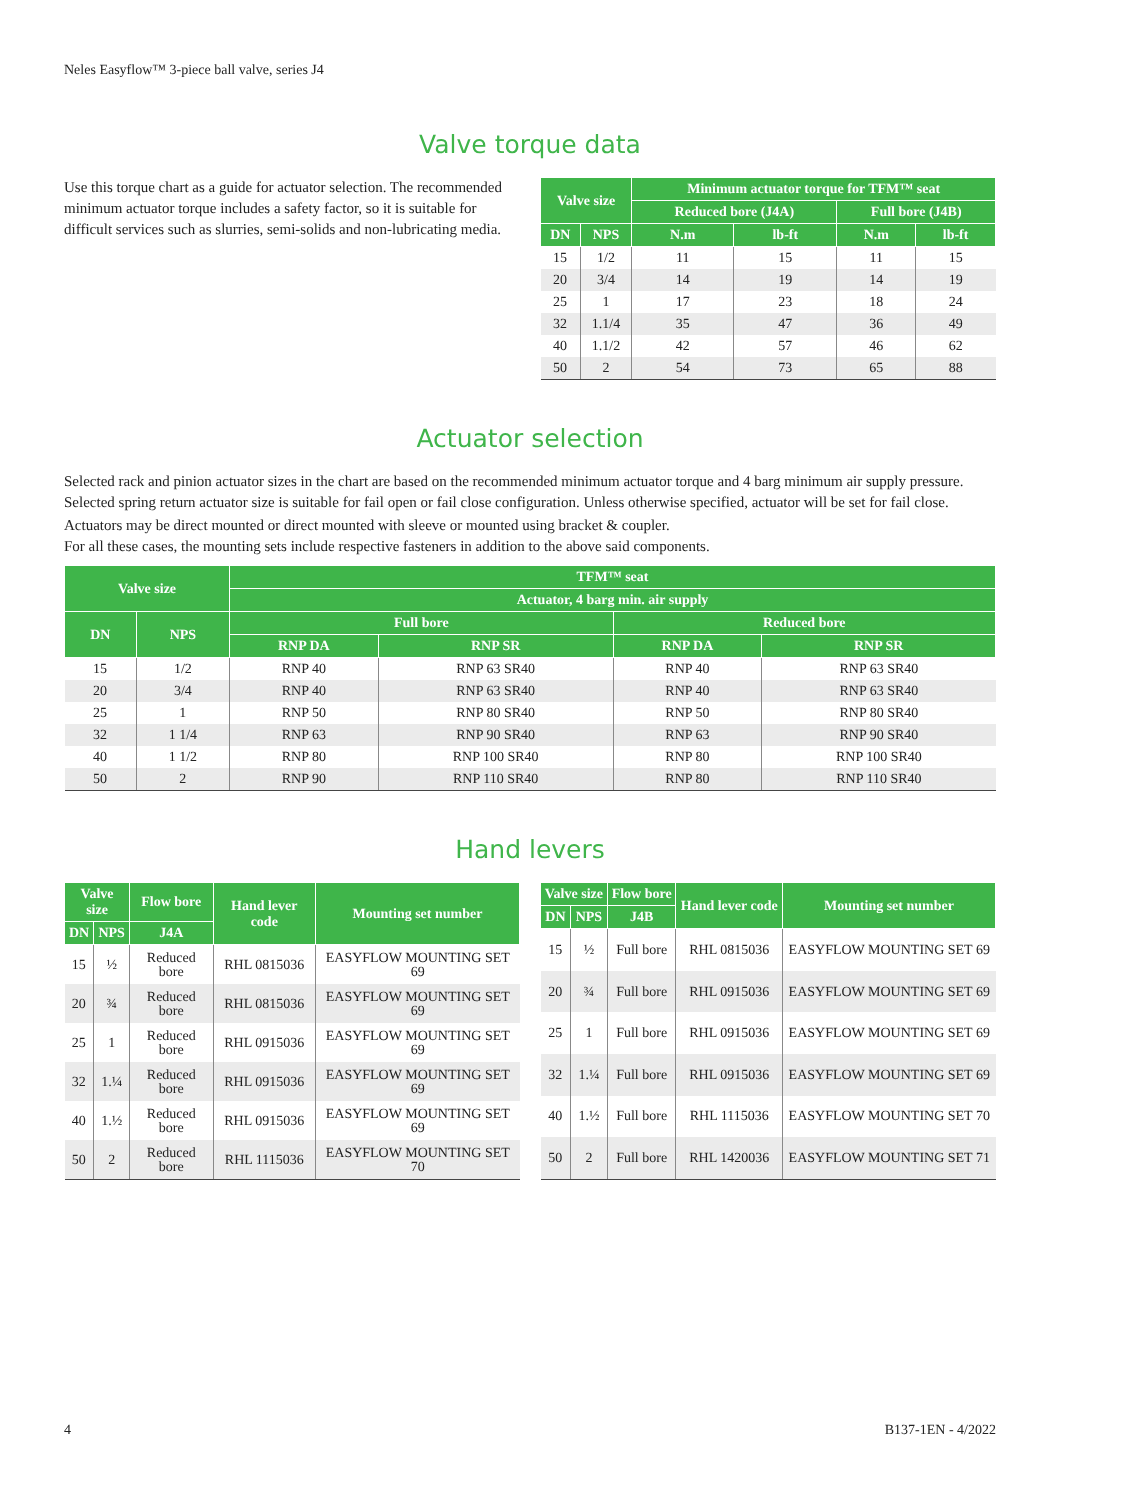Neles Easyflow™ 3-piece ball valve, series J4
Valve torque data
Use this torque chart as a guide for actuator selection. The recommended minimum actuator torque includes a safety factor, so it is suitable for difficult services such as slurries, semi-solids and non-lubricating media.
| Valve size | | Minimum actuator torque for TFM™ seat | | | |
| --- | --- | --- | --- | --- | --- |
| | | Reduced bore (J4A) | | Full bore (J4B) | |
| DN | NPS | N.m | lb-ft | N.m | lb-ft |
| 15 | 1/2 | 11 | 15 | 11 | 15 |
| 20 | 3/4 | 14 | 19 | 14 | 19 |
| 25 | 1 | 17 | 23 | 18 | 24 |
| 32 | 1.1/4 | 35 | 47 | 36 | 49 |
| 40 | 1.1/2 | 42 | 57 | 46 | 62 |
| 50 | 2 | 54 | 73 | 65 | 88 |
Actuator selection
Selected rack and pinion actuator sizes in the chart are based on the recommended minimum actuator torque and 4 barg minimum air supply pressure. Selected spring return actuator size is suitable for fail open or fail close configuration. Unless otherwise specified, actuator will be set for fail close.
Actuators may be direct mounted or direct mounted with sleeve or mounted using bracket & coupler.
For all these cases, the mounting sets include respective fasteners in addition to the above said components.
| Valve size | | TFM™ seat | | | |
| --- | --- | --- | --- | --- | --- |
| | | Actuator, 4 barg min. air supply | | | |
| DN | NPS | Full bore | | Reduced bore | |
| | | RNP DA | RNP SR | RNP DA | RNP SR |
| 15 | 1/2 | RNP 40 | RNP 63 SR40 | RNP 40 | RNP 63 SR40 |
| 20 | 3/4 | RNP 40 | RNP 63 SR40 | RNP 40 | RNP 63 SR40 |
| 25 | 1 | RNP 50 | RNP 80 SR40 | RNP 50 | RNP 80 SR40 |
| 32 | 1 1/4 | RNP 63 | RNP 90 SR40 | RNP 63 | RNP 90 SR40 |
| 40 | 1 1/2 | RNP 80 | RNP 100 SR40 | RNP 80 | RNP 100 SR40 |
| 50 | 2 | RNP 90 | RNP 110 SR40 | RNP 80 | RNP 110 SR40 |
Hand levers
| Valve size | | Flow bore | Hand lever code | Mounting set number |
| --- | --- | --- | --- | --- |
| DN | NPS | J4A | | |
| 15 | ½ | Reduced bore | RHL 0815036 | EASYFLOW MOUNTING SET 69 |
| 20 | ¾ | Reduced bore | RHL 0815036 | EASYFLOW MOUNTING SET 69 |
| 25 | 1 | Reduced bore | RHL 0915036 | EASYFLOW MOUNTING SET 69 |
| 32 | 1.¼ | Reduced bore | RHL 0915036 | EASYFLOW MOUNTING SET 69 |
| 40 | 1.½ | Reduced bore | RHL 0915036 | EASYFLOW MOUNTING SET 69 |
| 50 | 2 | Reduced bore | RHL 1115036 | EASYFLOW MOUNTING SET 70 |
| Valve size | | Flow bore | Hand lever code | Mounting set number |
| --- | --- | --- | --- | --- |
| DN | NPS | J4B | | |
| 15 | ½ | Full bore | RHL 0815036 | EASYFLOW MOUNTING SET 69 |
| 20 | ¾ | Full bore | RHL 0915036 | EASYFLOW MOUNTING SET 69 |
| 25 | 1 | Full bore | RHL 0915036 | EASYFLOW MOUNTING SET 69 |
| 32 | 1.¼ | Full bore | RHL 0915036 | EASYFLOW MOUNTING SET 69 |
| 40 | 1.½ | Full bore | RHL 1115036 | EASYFLOW MOUNTING SET 70 |
| 50 | 2 | Full bore | RHL 1420036 | EASYFLOW MOUNTING SET 71 |
4 B137-1EN - 4/2022